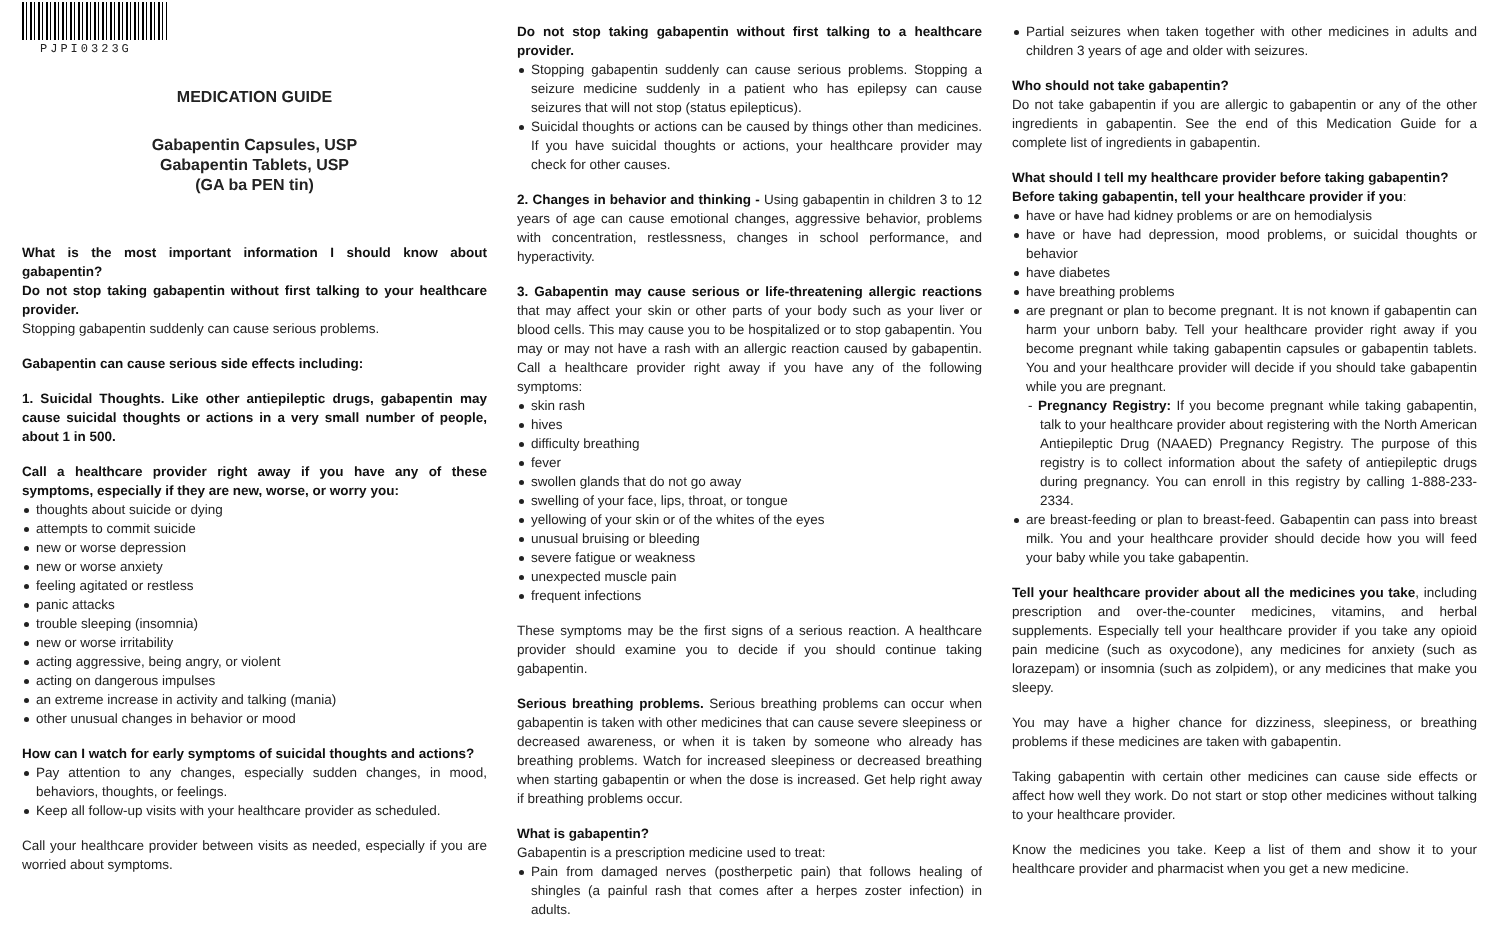PJPI0323G
MEDICATION GUIDE
Gabapentin Capsules, USP
Gabapentin Tablets, USP
(GA ba PEN tin)
What is the most important information I should know about gabapentin?
Do not stop taking gabapentin without first talking to your healthcare provider.
Stopping gabapentin suddenly can cause serious problems.
Gabapentin can cause serious side effects including:
1. Suicidal Thoughts. Like other antiepileptic drugs, gabapentin may cause suicidal thoughts or actions in a very small number of people, about 1 in 500.
Call a healthcare provider right away if you have any of these symptoms, especially if they are new, worse, or worry you:
thoughts about suicide or dying
attempts to commit suicide
new or worse depression
new or worse anxiety
feeling agitated or restless
panic attacks
trouble sleeping (insomnia)
new or worse irritability
acting aggressive, being angry, or violent
acting on dangerous impulses
an extreme increase in activity and talking (mania)
other unusual changes in behavior or mood
How can I watch for early symptoms of suicidal thoughts and actions?
Pay attention to any changes, especially sudden changes, in mood, behaviors, thoughts, or feelings.
Keep all follow-up visits with your healthcare provider as scheduled.
Call your healthcare provider between visits as needed, especially if you are worried about symptoms.
Do not stop taking gabapentin without first talking to a healthcare provider.
Stopping gabapentin suddenly can cause serious problems. Stopping a seizure medicine suddenly in a patient who has epilepsy can cause seizures that will not stop (status epilepticus).
Suicidal thoughts or actions can be caused by things other than medicines. If you have suicidal thoughts or actions, your healthcare provider may check for other causes.
2. Changes in behavior and thinking - Using gabapentin in children 3 to 12 years of age can cause emotional changes, aggressive behavior, problems with concentration, restlessness, changes in school performance, and hyperactivity.
3. Gabapentin may cause serious or life-threatening allergic reactions that may affect your skin or other parts of your body such as your liver or blood cells. This may cause you to be hospitalized or to stop gabapentin. You may or may not have a rash with an allergic reaction caused by gabapentin. Call a healthcare provider right away if you have any of the following symptoms:
skin rash
hives
difficulty breathing
fever
swollen glands that do not go away
swelling of your face, lips, throat, or tongue
yellowing of your skin or of the whites of the eyes
unusual bruising or bleeding
severe fatigue or weakness
unexpected muscle pain
frequent infections
These symptoms may be the first signs of a serious reaction. A healthcare provider should examine you to decide if you should continue taking gabapentin.
Serious breathing problems. Serious breathing problems can occur when gabapentin is taken with other medicines that can cause severe sleepiness or decreased awareness, or when it is taken by someone who already has breathing problems. Watch for increased sleepiness or decreased breathing when starting gabapentin or when the dose is increased. Get help right away if breathing problems occur.
What is gabapentin?
Gabapentin is a prescription medicine used to treat:
Pain from damaged nerves (postherpetic pain) that follows healing of shingles (a painful rash that comes after a herpes zoster infection) in adults.
Partial seizures when taken together with other medicines in adults and children 3 years of age and older with seizures.
Who should not take gabapentin?
Do not take gabapentin if you are allergic to gabapentin or any of the other ingredients in gabapentin. See the end of this Medication Guide for a complete list of ingredients in gabapentin.
What should I tell my healthcare provider before taking gabapentin?
Before taking gabapentin, tell your healthcare provider if you:
have or have had kidney problems or are on hemodialysis
have or have had depression, mood problems, or suicidal thoughts or behavior
have diabetes
have breathing problems
are pregnant or plan to become pregnant. It is not known if gabapentin can harm your unborn baby. Tell your healthcare provider right away if you become pregnant while taking gabapentin capsules or gabapentin tablets. You and your healthcare provider will decide if you should take gabapentin while you are pregnant.
- Pregnancy Registry: If you become pregnant while taking gabapentin, talk to your healthcare provider about registering with the North American Antiepileptic Drug (NAAED) Pregnancy Registry. The purpose of this registry is to collect information about the safety of antiepileptic drugs during pregnancy. You can enroll in this registry by calling 1-888-233-2334.
are breast-feeding or plan to breast-feed. Gabapentin can pass into breast milk. You and your healthcare provider should decide how you will feed your baby while you take gabapentin.
Tell your healthcare provider about all the medicines you take, including prescription and over-the-counter medicines, vitamins, and herbal supplements. Especially tell your healthcare provider if you take any opioid pain medicine (such as oxycodone), any medicines for anxiety (such as lorazepam) or insomnia (such as zolpidem), or any medicines that make you sleepy.
You may have a higher chance for dizziness, sleepiness, or breathing problems if these medicines are taken with gabapentin.
Taking gabapentin with certain other medicines can cause side effects or affect how well they work. Do not start or stop other medicines without talking to your healthcare provider.
Know the medicines you take. Keep a list of them and show it to your healthcare provider and pharmacist when you get a new medicine.